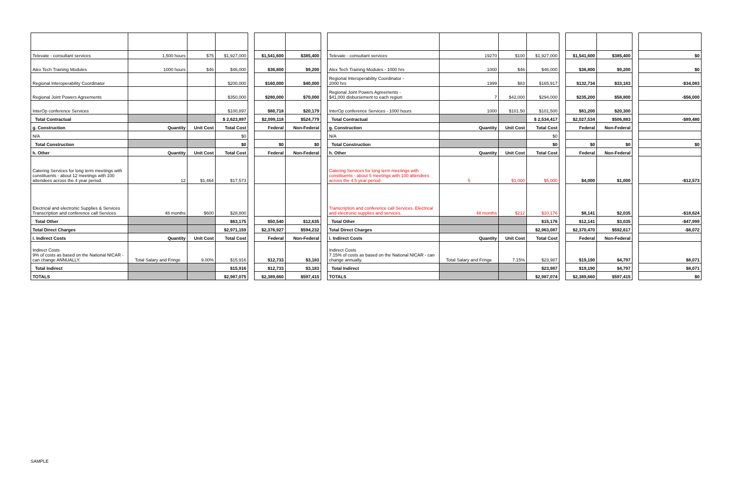| Televate - consultant services | 1,500 hours | $75 | $1,927,000 | | $1,541,600 | $385,400 | | Televate - consultant services | 19270 | $100 | $1,927,000 | | $1,541,600 | $385,400 | | $0 |
| Alex Tech Training Modules | 1000 hours | $46 | $46,000 | | $36,800 | $9,200 | | Alex Tech Training Modules - 1000 hrs | 1000 | $46 | $46,000 | | $36,800 | $9,200 | | $0 |
| Regional Interoperability Coordinator | | | $200,000 | | $160,000 | $40,000 | | Regional Interoperability Coordinator - 2000 hrs | 1999 | $83 | $165,917 | | $132,734 | $33,183 | | -$34,083 |
| Regional Joint Powers Agreements | | | $350,000 | | $280,000 | $70,000 | | Regional Joint Powers Agreements - $41,000 disbursement to each region | 7 | $42,000 | $294,000 | | $235,200 | $58,800 | | -$56,000 |
| InterOp conference Services | | | $100,897 | | $80,718 | $20,179 | | InterOp conference Services - 1000 hours | 1000 | $101.50 | $101,500 | | $81,200 | $20,300 | | |
| Total Contractual | | | $ 2,623,897 | | $2,099,118 | $524,779 | | Total Contractual | | | $ 2,534,417 | | $2,027,534 | $506,883 | | -$89,480 |
| g. Construction | Quantity | Unit Cost | Total Cost | | Federal | Non-Federal | | g. Construction | Quantity | Unit Cost | Total Cost | | Federal | Non-Federal | | |
| N/A | | | $0 | | | | | N/A | | | $0 | | | | | |
| Total Construction | | | $0 | | $0 | $0 | | Total Construction | | | $0 | | $0 | $0 | | $0 |
| h. Other | Quantity | Unit Cost | Total Cost | | Federal | Non-Federal | | h. Other | Quantity | Unit Cost | Total Cost | | Federal | Non-Federal | | |
| Catering Services for long term meetings with constituents - about 12 meetings with 100 attendees across the 4 year period. | 12 | $1,464 | $17,573 | | | | | Catering Services for long term meetings with constituents - about 5 meetings with 100 attendees across the 4.5 year period. | 5 | $1,000 | $5,000 | | $4,000 | $1,000 | | -$12,573 |
| Electrical and electronic Supplies & Services Transcription and conference call Services | 48 months | $600 | $28,800 | | | | | Transcription and conference call Services. Electrical and electronic supplies and services. | 48 months | $212 | $10,176 | | $8,141 | $2,035 | | -$18,624 |
| Total Other | | | $63,175 | | $50,540 | $12,635 | | Total Other | | | $15,176 | | $12,141 | $3,035 | | -$47,999 |
| Total Direct Charges | | | $2,971,159 | | $2,376,927 | $594,232 | | Total Direct Charges | | | $2,963,087 | | $2,370,470 | $592,617 | | -$8,072 |
| i. Indirect Costs | Quantity | Unit Cost | Total Cost | | Federal | Non-Federal | | i. Indirect Costs | Quantity | Unit Cost | Total Cost | | Federal | Non-Federal | | |
| Indirect Costs 9% of costs as based on the National NICAR - can change ANNUALLY. | Total Salary and Fringe | 9.00% | $15,916 | | $12,733 | $3,183 | | Indirect Costs 7.15% of costs as based on the National NICAR - can change annually. | Total Salary and Fringe | 7.15% | $23,987 | | $19,190 | $4,797 | | $8,071 |
| Total Indirect | | | $15,916 | | $12,733 | $3,183 | | Total Indirect | | | $23,987 | | $19,190 | $4,797 | | $8,071 |
| TOTALS | | | $2,987,075 | | $2,389,660 | $597,415 | | TOTALS | | | $2,987,074 | | $2,389,660 | $597,415 | | $0 |
SAMPLE